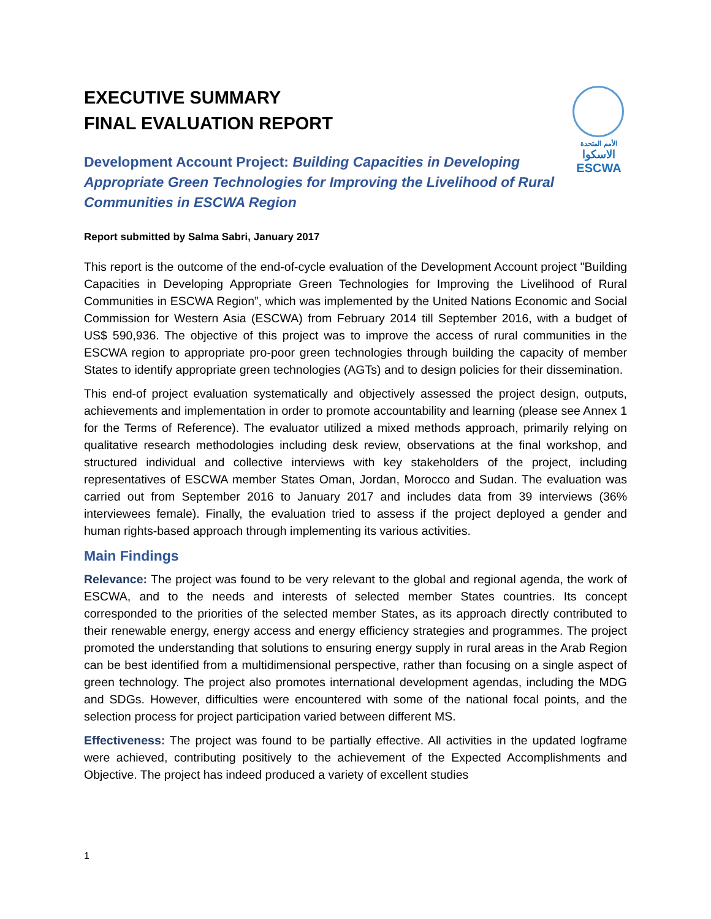الأمم المتحدة
الاسكوا
ESCWA
EXECUTIVE SUMMARY
FINAL EVALUATION REPORT
Development Account Project: Building Capacities in Developing Appropriate Green Technologies for Improving the Livelihood of Rural Communities in ESCWA Region
Report submitted by Salma Sabri, January 2017
This report is the outcome of the end-of-cycle evaluation of the Development Account project "Building Capacities in Developing Appropriate Green Technologies for Improving the Livelihood of Rural Communities in ESCWA Region”, which was implemented by the United Nations Economic and Social Commission for Western Asia (ESCWA) from February 2014 till September 2016, with a budget of US$ 590,936. The objective of this project was to improve the access of rural communities in the ESCWA region to appropriate pro-poor green technologies through building the capacity of member States to identify appropriate green technologies (AGTs) and to design policies for their dissemination.
This end-of project evaluation systematically and objectively assessed the project design, outputs, achievements and implementation in order to promote accountability and learning (please see Annex 1 for the Terms of Reference). The evaluator utilized a mixed methods approach, primarily relying on qualitative research methodologies including desk review, observations at the final workshop, and structured individual and collective interviews with key stakeholders of the project, including representatives of ESCWA member States Oman, Jordan, Morocco and Sudan. The evaluation was carried out from September 2016 to January 2017 and includes data from 39 interviews (36% interviewees female). Finally, the evaluation tried to assess if the project deployed a gender and human rights-based approach through implementing its various activities.
Main Findings
Relevance: The project was found to be very relevant to the global and regional agenda, the work of ESCWA, and to the needs and interests of selected member States countries. Its concept corresponded to the priorities of the selected member States, as its approach directly contributed to their renewable energy, energy access and energy efficiency strategies and programmes. The project promoted the understanding that solutions to ensuring energy supply in rural areas in the Arab Region can be best identified from a multidimensional perspective, rather than focusing on a single aspect of green technology. The project also promotes international development agendas, including the MDG and SDGs. However, difficulties were encountered with some of the national focal points, and the selection process for project participation varied between different MS.
Effectiveness: The project was found to be partially effective. All activities in the updated logframe were achieved, contributing positively to the achievement of the Expected Accomplishments and Objective. The project has indeed produced a variety of excellent studies
1